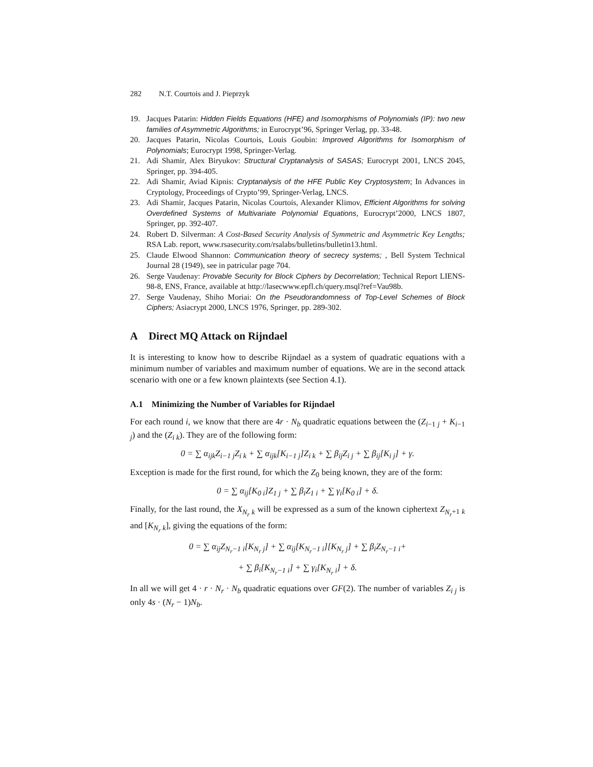282 N.T. Courtois and J. Pieprzyk
19. Jacques Patarin: Hidden Fields Equations (HFE) and Isomorphisms of Polynomials (IP): two new families of Asymmetric Algorithms; in Eurocrypt’96, Springer Verlag, pp. 33-48.
20. Jacques Patarin, Nicolas Courtois, Louis Goubin: Improved Algorithms for Isomorphism of Polynomials; Eurocrypt 1998, Springer-Verlag.
21. Adi Shamir, Alex Biryukov: Structural Cryptanalysis of SASAS; Eurocrypt 2001, LNCS 2045, Springer, pp. 394-405.
22. Adi Shamir, Aviad Kipnis: Cryptanalysis of the HFE Public Key Cryptosystem; In Advances in Cryptology, Proceedings of Crypto’99, Springer-Verlag, LNCS.
23. Adi Shamir, Jacques Patarin, Nicolas Courtois, Alexander Klimov, Efficient Algorithms for solving Overdefined Systems of Multivariate Polynomial Equations, Eurocrypt’2000, LNCS 1807, Springer, pp. 392-407.
24. Robert D. Silverman: A Cost-Based Security Analysis of Symmetric and Asymmetric Key Lengths; RSA Lab. report, www.rsasecurity.com/rsalabs/bulletins/bulletin13.html.
25. Claude Elwood Shannon: Communication theory of secrecy systems; , Bell System Technical Journal 28 (1949), see in patricular page 704.
26. Serge Vaudenay: Provable Security for Block Ciphers by Decorrelation; Technical Report LIENS-98-8, ENS, France, available at http://lasecwww.epfl.ch/query.msql?ref=Vau98b.
27. Serge Vaudenay, Shiho Moriai: On the Pseudorandomness of Top-Level Schemes of Block Ciphers; Asiacrypt 2000, LNCS 1976, Springer, pp. 289-302.
A Direct MQ Attack on Rijndael
It is interesting to know how to describe Rijndael as a system of quadratic equations with a minimum number of variables and maximum number of equations. We are in the second attack scenario with one or a few known plaintexts (see Section 4.1).
A.1 Minimizing the Number of Variables for Rijndael
For each round i, we know that there are 4r · N<sub>b</sub> quadratic equations between the (Z<sub>i−1 j</sub> + K<sub>i−1 j</sub>) and the (Z<sub>i k</sub>). They are of the following form:
0 = ∑ α<sub>ijk</sub>Z<sub>i−1 j</sub>Z<sub>i k</sub> + ∑ α<sub>ijk</sub>[K<sub>i−1 j</sub>]Z<sub>i k</sub> + ∑ β<sub>ij</sub>Z<sub>i j</sub> + ∑ β<sub>ij</sub>[K<sub>i j</sub>] + γ.
Exception is made for the first round, for which the Z<sub>0</sub> being known, they are of the form:
0 = ∑ α<sub>ij</sub>[K<sub>0 i</sub>]Z<sub>1 j</sub> + ∑ β<sub>i</sub>Z<sub>1 i</sub> + ∑ γ<sub>i</sub>[K<sub>0 i</sub>] + δ.
Finally, for the last round, the X<sub>N<sub>r</sub> k</sub> will be expressed as a sum of the known ciphertext Z<sub>N<sub>r</sub>+1 k</sub> and [K<sub>N<sub>r</sub> k</sub>], giving the equations of the form:
0 = ∑ α<sub>ij</sub>Z<sub>N<sub>r</sub>−1 i</sub>[K<sub>N<sub>r</sub> j</sub>] + ∑ α<sub>ij</sub>[K<sub>N<sub>r</sub>−1 i</sub>][K<sub>N<sub>r</sub> j</sub>] + ∑ β<sub>i</sub>Z<sub>N<sub>r</sub>−1 i</sub>+
+ ∑ β<sub>i</sub>[K<sub>N<sub>r</sub>−1 i</sub>] + ∑ γ<sub>i</sub>[K<sub>N<sub>r</sub> i</sub>] + δ.
In all we will get 4 · r · N<sub>r</sub> · N<sub>b</sub> quadratic equations over GF(2). The number of variables Z<sub>i j</sub> is only 4s · (N<sub>r</sub> − 1)N<sub>b</sub>.